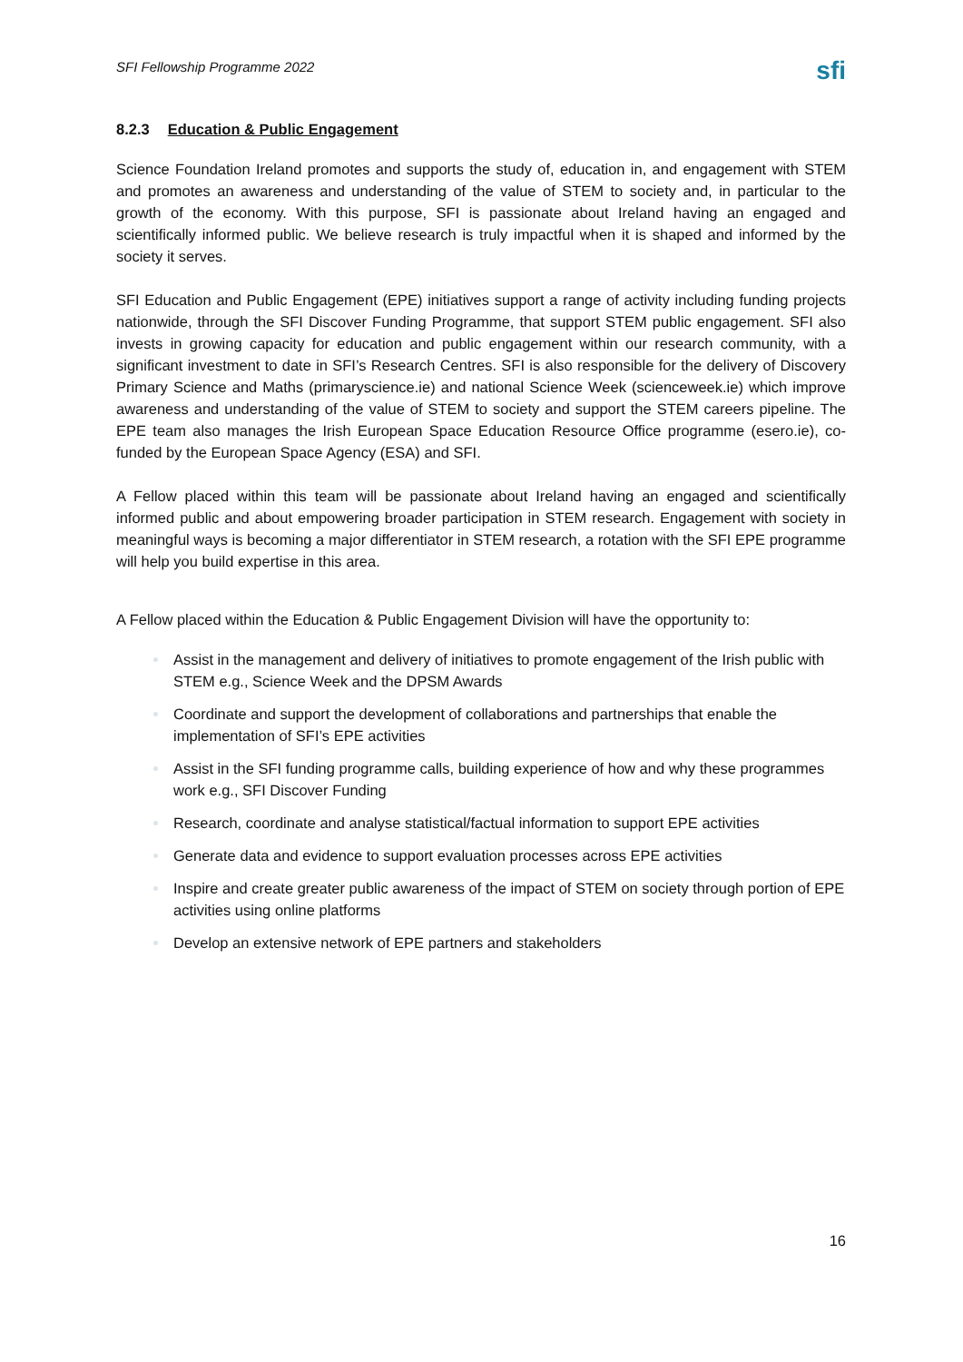SFI Fellowship Programme 2022
sfi
8.2.3 Education & Public Engagement
Science Foundation Ireland promotes and supports the study of, education in, and engagement with STEM and promotes an awareness and understanding of the value of STEM to society and, in particular to the growth of the economy. With this purpose, SFI is passionate about Ireland having an engaged and scientifically informed public. We believe research is truly impactful when it is shaped and informed by the society it serves.
SFI Education and Public Engagement (EPE) initiatives support a range of activity including funding projects nationwide, through the SFI Discover Funding Programme, that support STEM public engagement. SFI also invests in growing capacity for education and public engagement within our research community, with a significant investment to date in SFI’s Research Centres. SFI is also responsible for the delivery of Discovery Primary Science and Maths (primaryscience.ie) and national Science Week (scienceweek.ie) which improve awareness and understanding of the value of STEM to society and support the STEM careers pipeline. The EPE team also manages the Irish European Space Education Resource Office programme (esero.ie), co-funded by the European Space Agency (ESA) and SFI.
A Fellow placed within this team will be passionate about Ireland having an engaged and scientifically informed public and about empowering broader participation in STEM research. Engagement with society in meaningful ways is becoming a major differentiator in STEM research, a rotation with the SFI EPE programme will help you build expertise in this area.
A Fellow placed within the Education & Public Engagement Division will have the opportunity to:
Assist in the management and delivery of initiatives to promote engagement of the Irish public with STEM e.g., Science Week and the DPSM Awards
Coordinate and support the development of collaborations and partnerships that enable the implementation of SFI’s EPE activities
Assist in the SFI funding programme calls, building experience of how and why these programmes work e.g., SFI Discover Funding
Research, coordinate and analyse statistical/factual information to support EPE activities
Generate data and evidence to support evaluation processes across EPE activities
Inspire and create greater public awareness of the impact of STEM on society through portion of EPE activities using online platforms
Develop an extensive network of EPE partners and stakeholders
16